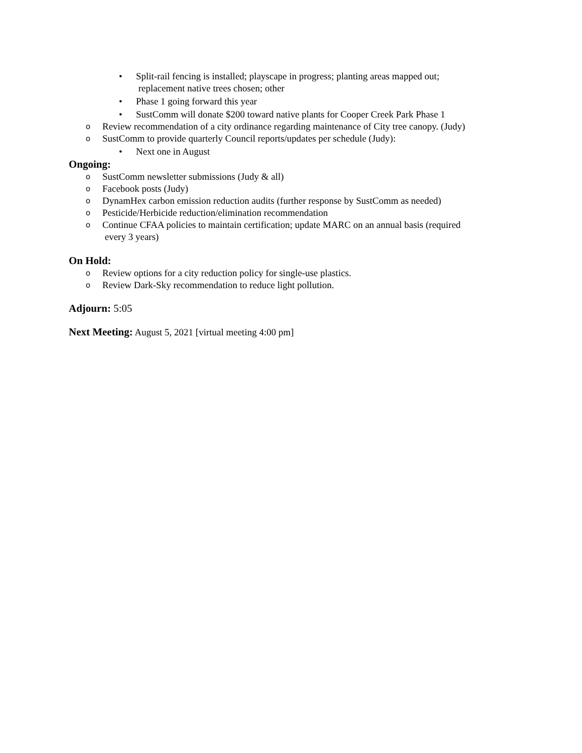• Split-rail fencing is installed; playscape in progress; planting areas mapped out;
replacement native trees chosen; other
• Phase 1 going forward this year
• SustComm will donate $200 toward native plants for Cooper Creek Park Phase 1
o Review recommendation of a city ordinance regarding maintenance of City tree canopy. (Judy)
o SustComm to provide quarterly Council reports/updates per schedule (Judy):
• Next one in August
Ongoing:
o SustComm newsletter submissions (Judy & all)
o Facebook posts (Judy)
o DynamHex carbon emission reduction audits (further response by SustComm as needed)
o Pesticide/Herbicide reduction/elimination recommendation
o Continue CFAA policies to maintain certification; update MARC on an annual basis (required
every 3 years)
On Hold:
o Review options for a city reduction policy for single-use plastics.
o Review Dark-Sky recommendation to reduce light pollution.
Adjourn: 5:05
Next Meeting: August 5, 2021 [virtual meeting 4:00 pm]